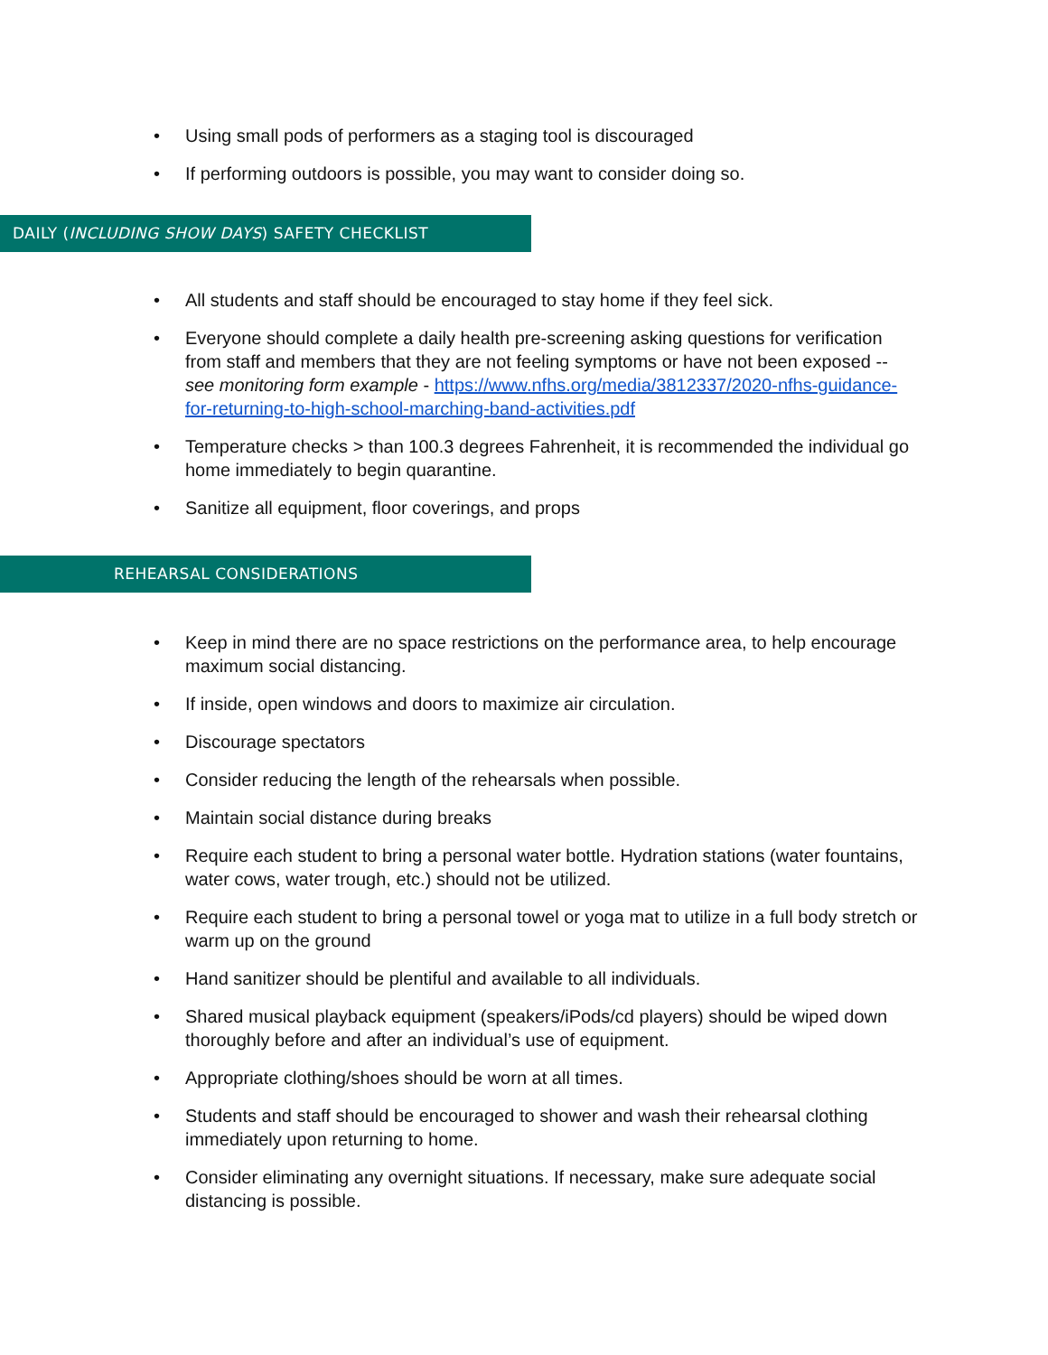• Using small pods of performers as a staging tool is discouraged
• If performing outdoors is possible, you may want to consider doing so.
DAILY (INCLUDING SHOW DAYS) SAFETY CHECKLIST
• All students and staff should be encouraged to stay home if they feel sick.
• Everyone should complete a daily health pre-screening asking questions for verification from staff and members that they are not feeling symptoms or have not been exposed -- see monitoring form example - https://www.nfhs.org/media/3812337/2020-nfhs-guidance-for-returning-to-high-school-marching-band-activities.pdf
• Temperature checks > than 100.3 degrees Fahrenheit, it is recommended the individual go home immediately to begin quarantine.
• Sanitize all equipment, floor coverings, and props
REHEARSAL CONSIDERATIONS
• Keep in mind there are no space restrictions on the performance area, to help encourage maximum social distancing.
• If inside, open windows and doors to maximize air circulation.
• Discourage spectators
• Consider reducing the length of the rehearsals when possible.
• Maintain social distance during breaks
• Require each student to bring a personal water bottle. Hydration stations (water fountains, water cows, water trough, etc.) should not be utilized.
• Require each student to bring a personal towel or yoga mat to utilize in a full body stretch or warm up on the ground
• Hand sanitizer should be plentiful and available to all individuals.
• Shared musical playback equipment (speakers/iPods/cd players) should be wiped down thoroughly before and after an individual’s use of equipment.
• Appropriate clothing/shoes should be worn at all times.
• Students and staff should be encouraged to shower and wash their rehearsal clothing immediately upon returning to home.
• Consider eliminating any overnight situations. If necessary, make sure adequate social distancing is possible.